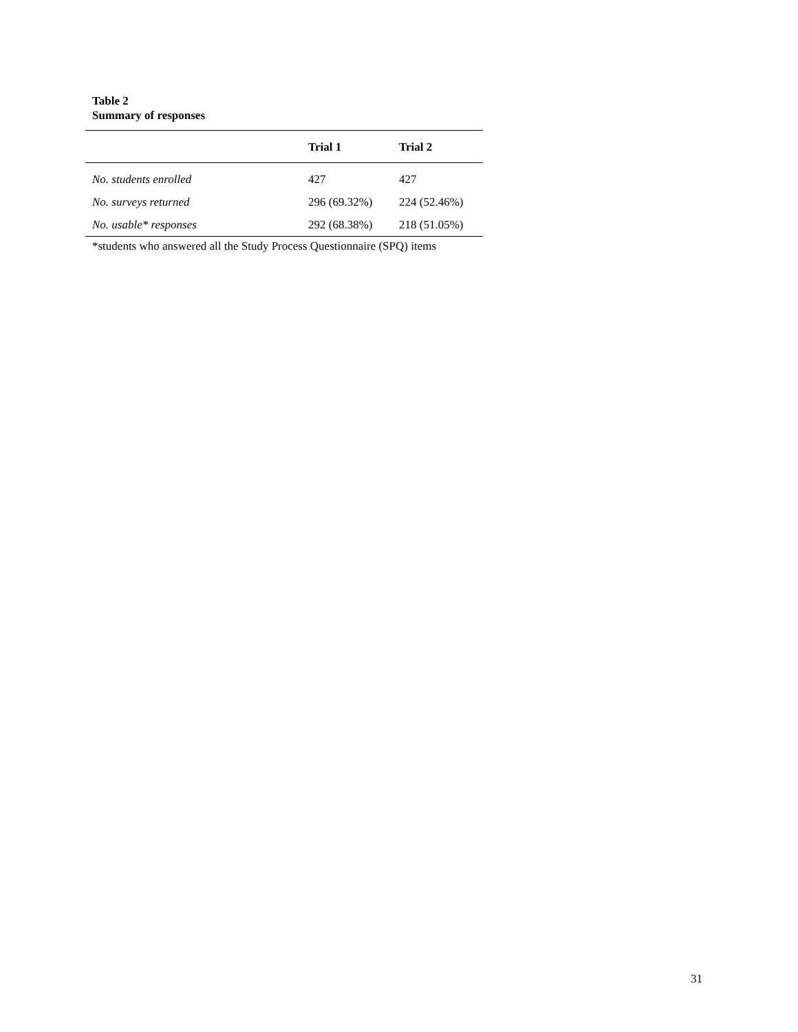Table 2
Summary of responses
| | Trial 1 | Trial 2 |
| --- | --- | --- |
| No. students enrolled | 427 | 427 |
| No. surveys returned | 296 (69.32%) | 224 (52.46%) |
| No. usable* responses | 292 (68.38%) | 218 (51.05%) |
*students who answered all the Study Process Questionnaire (SPQ) items
31